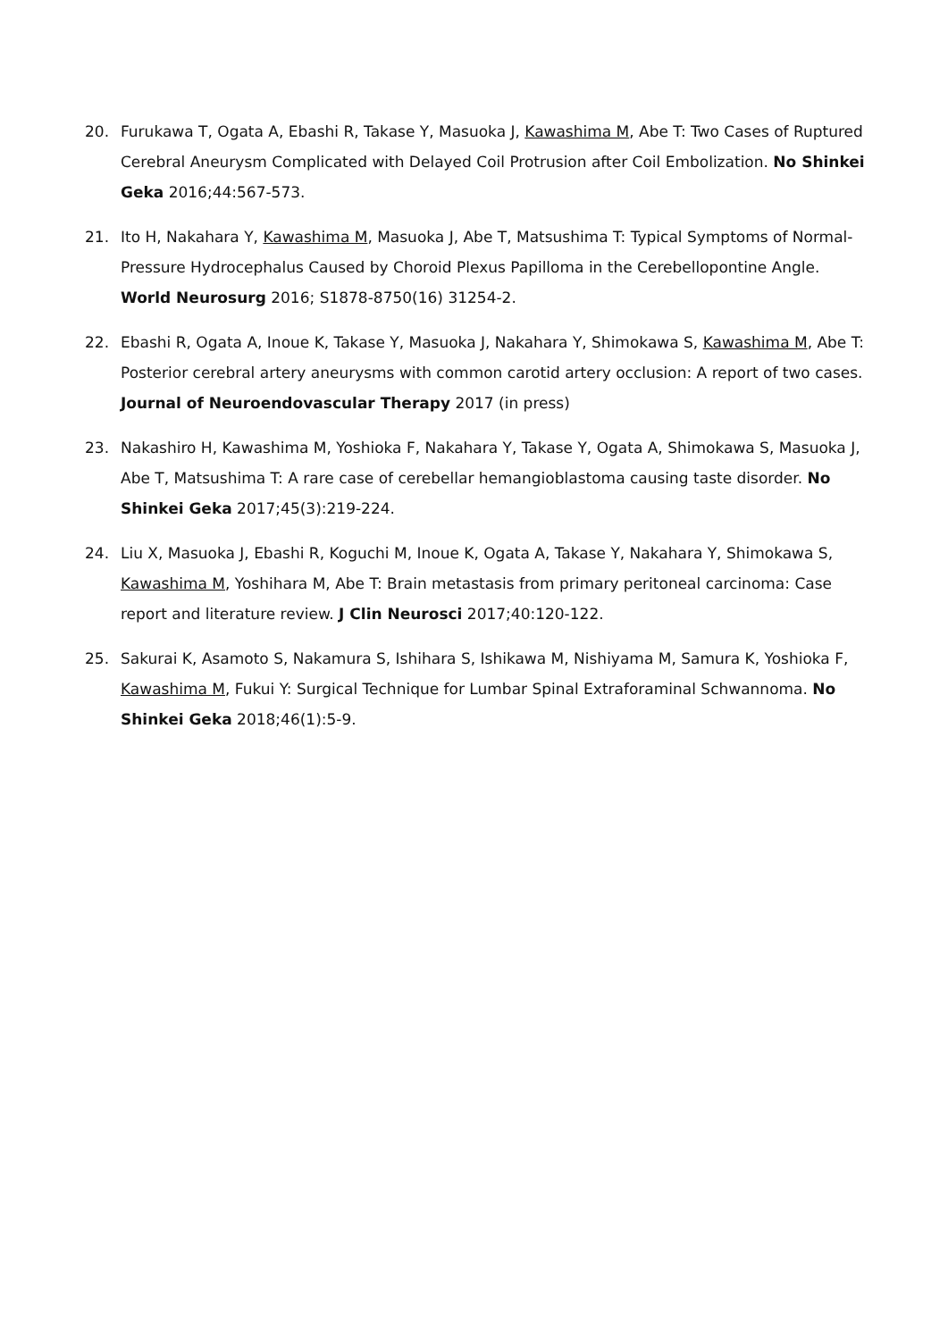20. Furukawa T, Ogata A, Ebashi R, Takase Y, Masuoka J, Kawashima M, Abe T: Two Cases of Ruptured Cerebral Aneurysm Complicated with Delayed Coil Protrusion after Coil Embolization. No Shinkei Geka 2016;44:567-573.
21. Ito H, Nakahara Y, Kawashima M, Masuoka J, Abe T, Matsushima T: Typical Symptoms of Normal-Pressure Hydrocephalus Caused by Choroid Plexus Papilloma in the Cerebellopontine Angle. World Neurosurg 2016; S1878-8750(16) 31254-2.
22. Ebashi R, Ogata A, Inoue K, Takase Y, Masuoka J, Nakahara Y, Shimokawa S, Kawashima M, Abe T: Posterior cerebral artery aneurysms with common carotid artery occlusion: A report of two cases. Journal of Neuroendovascular Therapy 2017 (in press)
23. Nakashiro H, Kawashima M, Yoshioka F, Nakahara Y, Takase Y, Ogata A, Shimokawa S, Masuoka J, Abe T, Matsushima T: A rare case of cerebellar hemangioblastoma causing taste disorder. No Shinkei Geka 2017;45(3):219-224.
24. Liu X, Masuoka J, Ebashi R, Koguchi M, Inoue K, Ogata A, Takase Y, Nakahara Y, Shimokawa S, Kawashima M, Yoshihara M, Abe T: Brain metastasis from primary peritoneal carcinoma: Case report and literature review. J Clin Neurosci 2017;40:120-122.
25. Sakurai K, Asamoto S, Nakamura S, Ishihara S, Ishikawa M, Nishiyama M, Samura K, Yoshioka F, Kawashima M, Fukui Y: Surgical Technique for Lumbar Spinal Extraforaminal Schwannoma. No Shinkei Geka 2018;46(1):5-9.